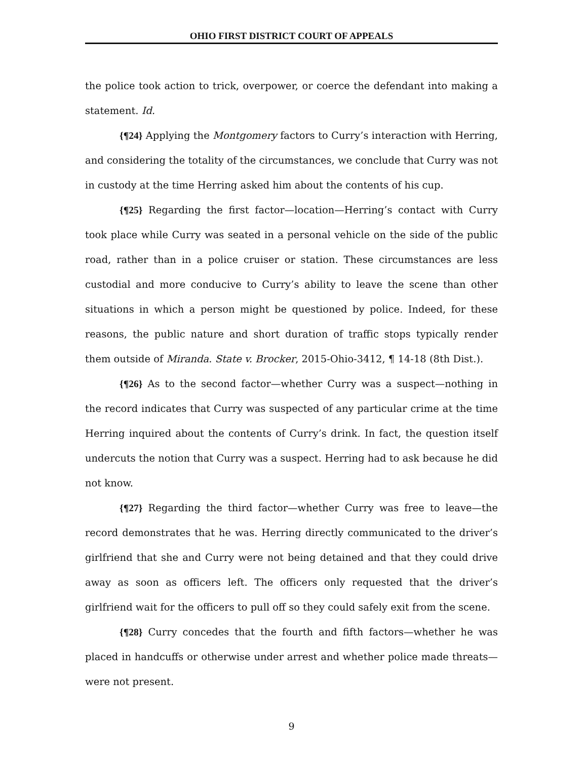OHIO FIRST DISTRICT COURT OF APPEALS
the police took action to trick, overpower, or coerce the defendant into making a statement. Id.
{¶24} Applying the Montgomery factors to Curry’s interaction with Herring, and considering the totality of the circumstances, we conclude that Curry was not in custody at the time Herring asked him about the contents of his cup.
{¶25} Regarding the first factor—location—Herring’s contact with Curry took place while Curry was seated in a personal vehicle on the side of the public road, rather than in a police cruiser or station. These circumstances are less custodial and more conducive to Curry’s ability to leave the scene than other situations in which a person might be questioned by police. Indeed, for these reasons, the public nature and short duration of traffic stops typically render them outside of Miranda. State v. Brocker, 2015-Ohio-3412, ¶ 14-18 (8th Dist.).
{¶26} As to the second factor—whether Curry was a suspect—nothing in the record indicates that Curry was suspected of any particular crime at the time Herring inquired about the contents of Curry’s drink. In fact, the question itself undercuts the notion that Curry was a suspect. Herring had to ask because he did not know.
{¶27} Regarding the third factor—whether Curry was free to leave—the record demonstrates that he was. Herring directly communicated to the driver’s girlfriend that she and Curry were not being detained and that they could drive away as soon as officers left. The officers only requested that the driver’s girlfriend wait for the officers to pull off so they could safely exit from the scene.
{¶28} Curry concedes that the fourth and fifth factors—whether he was placed in handcuffs or otherwise under arrest and whether police made threats—were not present.
9